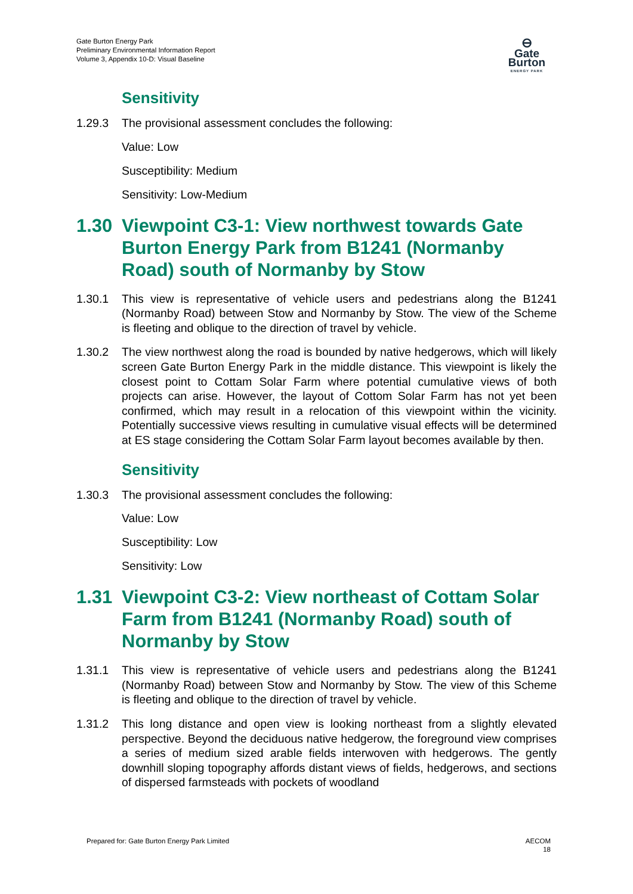Gate Burton Energy Park
Preliminary Environmental Information Report
Volume 3, Appendix 10-D: Visual Baseline
⊖
Gate Burton
ENERGY PARK
Sensitivity
1.29.3 The provisional assessment concludes the following:
Value: Low
Susceptibility: Medium
Sensitivity: Low-Medium
1.30 Viewpoint C3-1: View northwest towards Gate Burton Energy Park from B1241 (Normanby Road) south of Normanby by Stow
1.30.1 This view is representative of vehicle users and pedestrians along the B1241 (Normanby Road) between Stow and Normanby by Stow. The view of the Scheme is fleeting and oblique to the direction of travel by vehicle.
1.30.2 The view northwest along the road is bounded by native hedgerows, which will likely screen Gate Burton Energy Park in the middle distance. This viewpoint is likely the closest point to Cottam Solar Farm where potential cumulative views of both projects can arise. However, the layout of Cottom Solar Farm has not yet been confirmed, which may result in a relocation of this viewpoint within the vicinity. Potentially successive views resulting in cumulative visual effects will be determined at ES stage considering the Cottam Solar Farm layout becomes available by then.
Sensitivity
1.30.3 The provisional assessment concludes the following:
Value: Low
Susceptibility: Low
Sensitivity: Low
1.31 Viewpoint C3-2: View northeast of Cottam Solar Farm from B1241 (Normanby Road) south of Normanby by Stow
1.31.1 This view is representative of vehicle users and pedestrians along the B1241 (Normanby Road) between Stow and Normanby by Stow. The view of this Scheme is fleeting and oblique to the direction of travel by vehicle.
1.31.2 This long distance and open view is looking northeast from a slightly elevated perspective. Beyond the deciduous native hedgerow, the foreground view comprises a series of medium sized arable fields interwoven with hedgerows. The gently downhill sloping topography affords distant views of fields, hedgerows, and sections of dispersed farmsteads with pockets of woodland
Prepared for: Gate Burton Energy Park Limited
AECOM
18